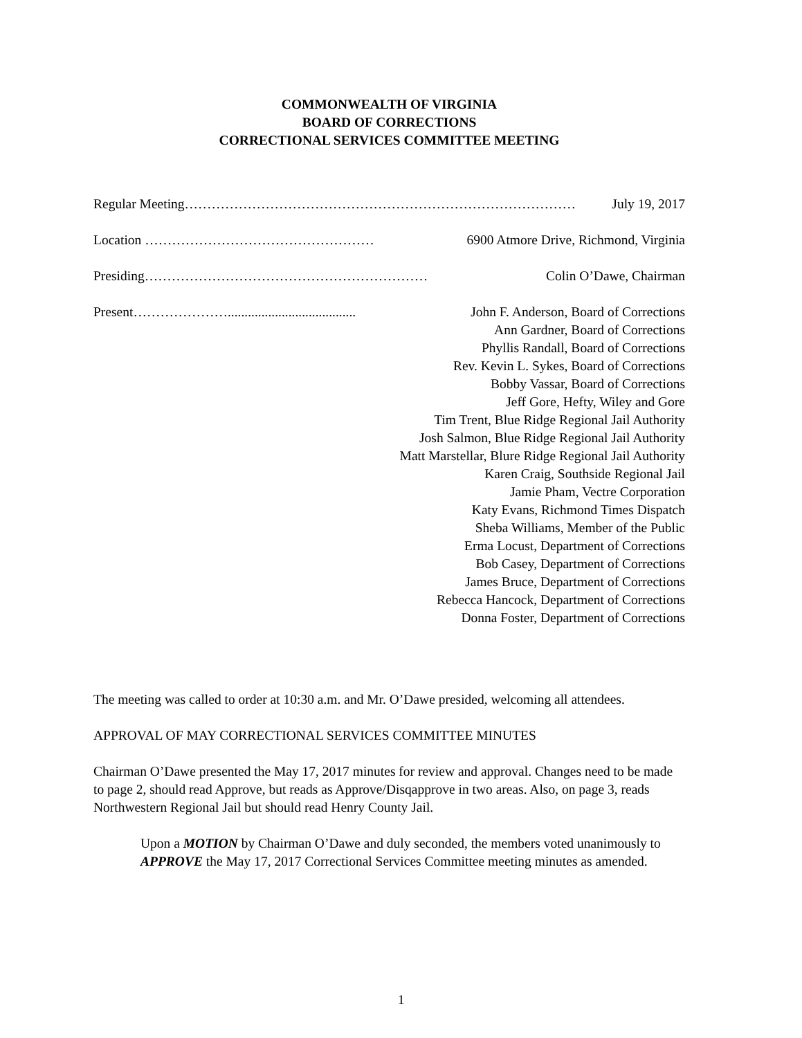COMMONWEALTH OF VIRGINIA
BOARD OF CORRECTIONS
CORRECTIONAL SERVICES COMMITTEE MEETING
Regular Meeting…………………………………………………………………………… July 19, 2017
Location …………………………………………… 6900 Atmore Drive, Richmond, Virginia
Presiding……………………………………………………… Colin O’Dawe, Chairman
Present…………………...................................... John F. Anderson, Board of Corrections
Ann Gardner, Board of Corrections
Phyllis Randall, Board of Corrections
Rev. Kevin L. Sykes, Board of Corrections
Bobby Vassar, Board of Corrections
Jeff Gore, Hefty, Wiley and Gore
Tim Trent, Blue Ridge Regional Jail Authority
Josh Salmon, Blue Ridge Regional Jail Authority
Matt Marstellar, Blure Ridge Regional Jail Authority
Karen Craig, Southside Regional Jail
Jamie Pham, Vectre Corporation
Katy Evans, Richmond Times Dispatch
Sheba Williams, Member of the Public
Erma Locust, Department of Corrections
Bob Casey, Department of Corrections
James Bruce, Department of Corrections
Rebecca Hancock, Department of Corrections
Donna Foster, Department of Corrections
The meeting was called to order at 10:30 a.m. and Mr. O’Dawe presided, welcoming all attendees.
APPROVAL OF MAY CORRECTIONAL SERVICES COMMITTEE MINUTES
Chairman O’Dawe presented the May 17, 2017 minutes for review and approval. Changes need to be made to page 2, should read Approve, but reads as Approve/Disqapprove in two areas. Also, on page 3, reads Northwestern Regional Jail but should read Henry County Jail.
Upon a MOTION by Chairman O’Dawe and duly seconded, the members voted unanimously to APPROVE the May 17, 2017 Correctional Services Committee meeting minutes as amended.
1